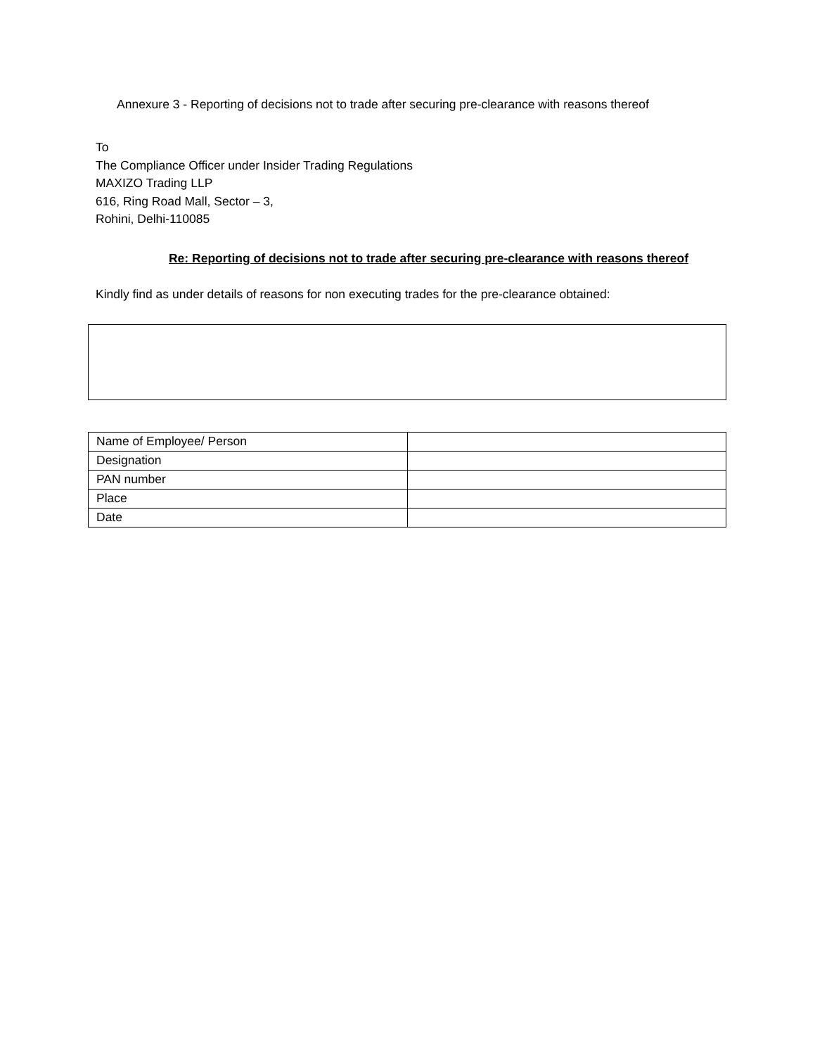Annexure 3 - Reporting of decisions not to trade after securing pre-clearance with reasons thereof
To
The Compliance Officer under Insider Trading Regulations
MAXIZO Trading LLP
616, Ring Road Mall, Sector – 3,
Rohini, Delhi-110085
Re: Reporting of decisions not to trade after securing pre-clearance with reasons thereof
Kindly find as under details of reasons for non executing trades for the pre-clearance obtained:
| Name of Employee/ Person | |
| Designation | |
| PAN number | |
| Place | |
| Date | |